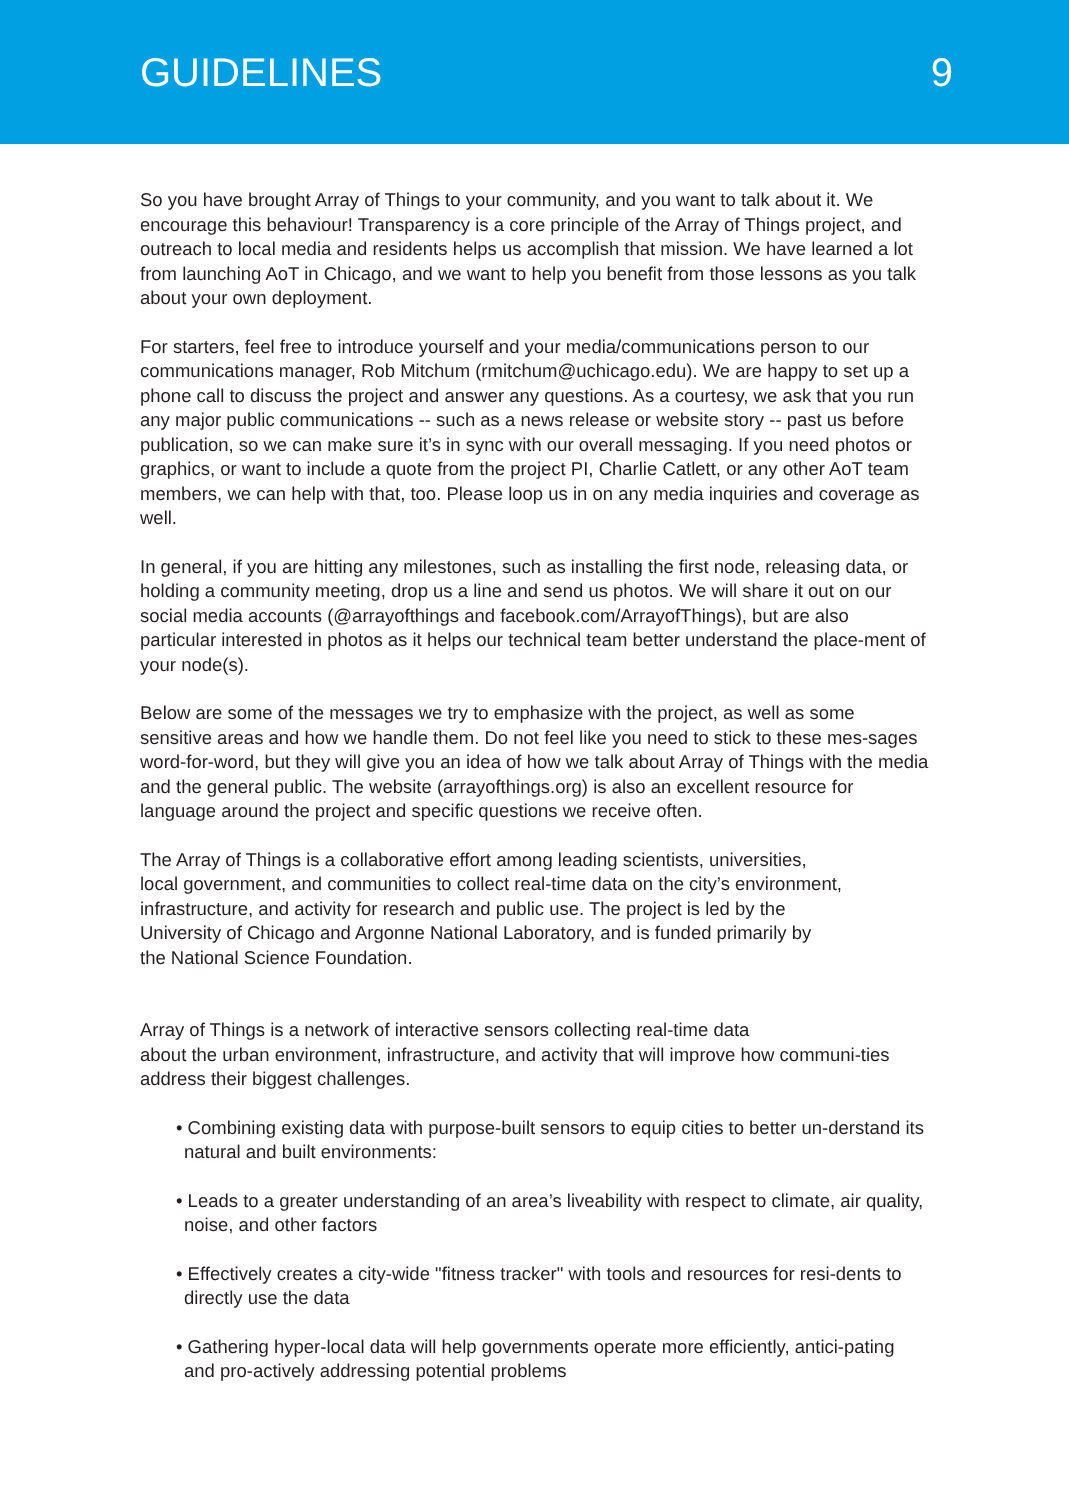GUIDELINES 9
So you have brought Array of Things to your community, and you want to talk about it. We encourage this behaviour! Transparency is a core principle of the Array of Things project, and outreach to local media and residents helps us accomplish that mission. We have learned a lot from launching AoT in Chicago, and we want to help you benefit from those lessons as you talk about your own deployment.
For starters, feel free to introduce yourself and your media/communications person to our communications manager, Rob Mitchum (rmitchum@uchicago.edu). We are happy to set up a phone call to discuss the project and answer any questions. As a courtesy, we ask that you run any major public communications -- such as a news release or website story -- past us before publication, so we can make sure it’s in sync with our overall messaging. If you need photos or graphics, or want to include a quote from the project PI, Charlie Catlett, or any other AoT team members, we can help with that, too. Please loop us in on any media inquiries and coverage as well.
In general, if you are hitting any milestones, such as installing the first node, releasing data, or holding a community meeting, drop us a line and send us photos. We will share it out on our social media accounts (@arrayofthings and facebook.com/ArrayofThings), but are also particular interested in photos as it helps our technical team better understand the place-ment of your node(s).
Below are some of the messages we try to emphasize with the project, as well as some sensitive areas and how we handle them. Do not feel like you need to stick to these mes-sages word-for-word, but they will give you an idea of how we talk about Array of Things with the media and the general public. The website (arrayofthings.org) is also an excellent resource for language around the project and specific questions we receive often.
The Array of Things is a collaborative effort among leading scientists, universities,
local government, and communities to collect real-time data on the city’s environment, infrastructure, and activity for research and public use. The project is led by the
University of Chicago and Argonne National Laboratory, and is funded primarily by
the National Science Foundation.
Array of Things is a network of interactive sensors collecting real-time data
about the urban environment, infrastructure, and activity that will improve how communi-ties address their biggest challenges.
• Combining existing data with purpose-built sensors to equip cities to better un-derstand its natural and built environments:
• Leads to a greater understanding of an area’s liveability with respect to climate, air quality, noise, and other factors
• Effectively creates a city-wide "fitness tracker" with tools and resources for resi-dents to directly use the data
• Gathering hyper-local data will help governments operate more efficiently, antici-pating and pro-actively addressing potential problems